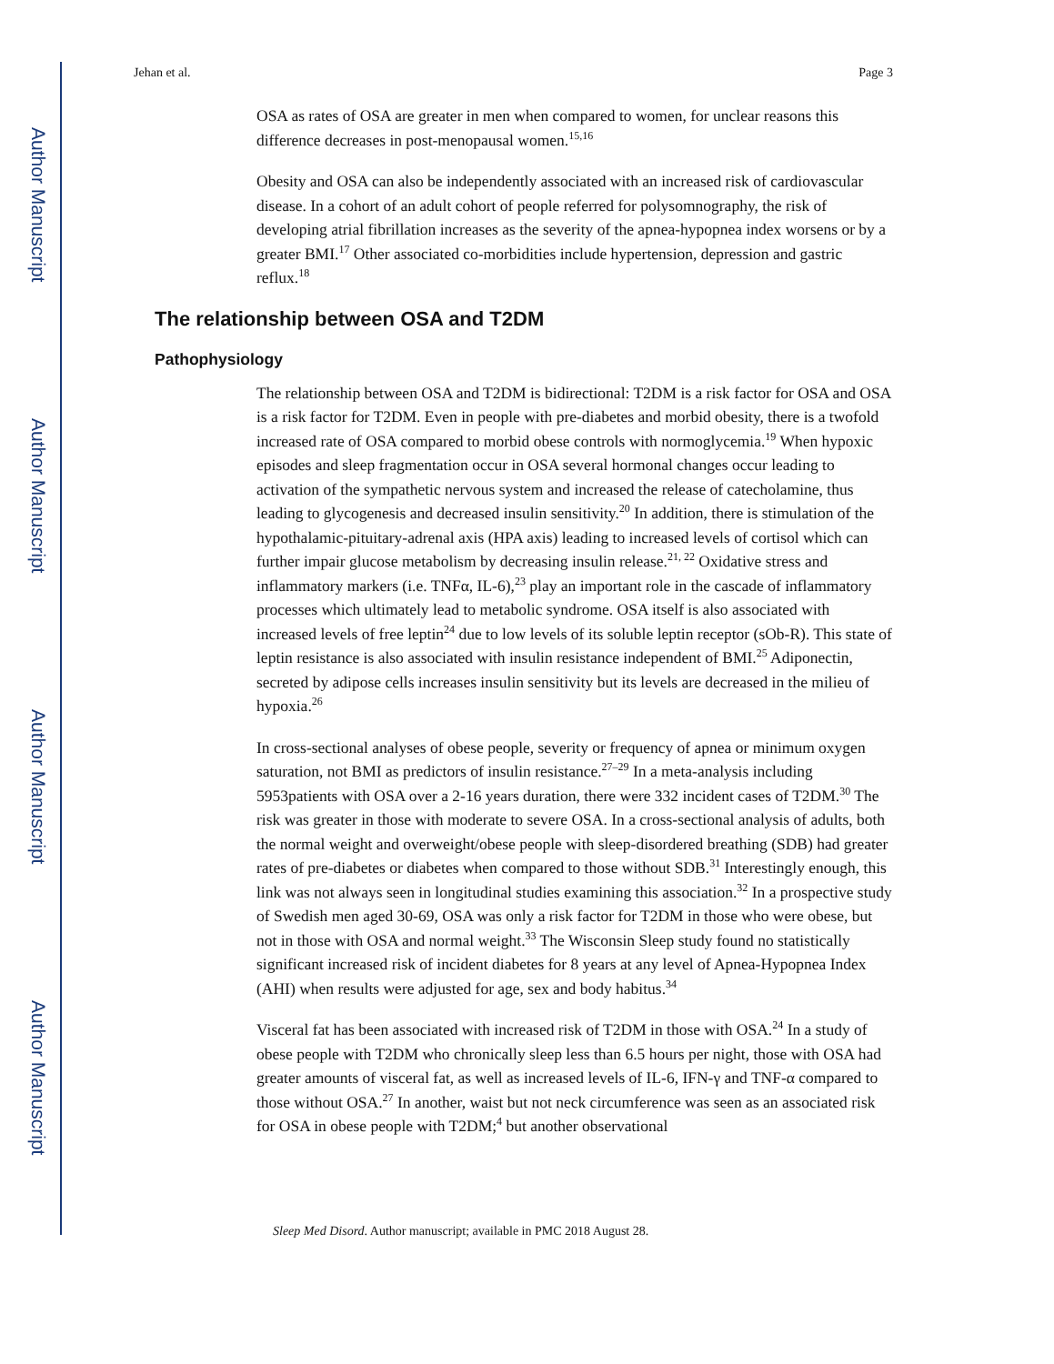Author Manuscript
Author Manuscript
Author Manuscript
Author Manuscript
Jehan et al. Page 3
OSA as rates of OSA are greater in men when compared to women, for unclear reasons this difference decreases in post-menopausal women.<sup>15,16</sup>
Obesity and OSA can also be independently associated with an increased risk of cardiovascular disease. In a cohort of an adult cohort of people referred for polysomnography, the risk of developing atrial fibrillation increases as the severity of the apnea-hypopnea index worsens or by a greater BMI.<sup>17</sup> Other associated co-morbidities include hypertension, depression and gastric reflux.<sup>18</sup>
The relationship between OSA and T2DM
Pathophysiology
The relationship between OSA and T2DM is bidirectional: T2DM is a risk factor for OSA and OSA is a risk factor for T2DM. Even in people with pre-diabetes and morbid obesity, there is a twofold increased rate of OSA compared to morbid obese controls with normoglycemia.<sup>19</sup> When hypoxic episodes and sleep fragmentation occur in OSA several hormonal changes occur leading to activation of the sympathetic nervous system and increased the release of catecholamine, thus leading to glycogenesis and decreased insulin sensitivity.<sup>20</sup> In addition, there is stimulation of the hypothalamic-pituitary-adrenal axis (HPA axis) leading to increased levels of cortisol which can further impair glucose metabolism by decreasing insulin release.<sup>21, 22</sup> Oxidative stress and inflammatory markers (i.e. TNFα, IL-6),<sup>23</sup> play an important role in the cascade of inflammatory processes which ultimately lead to metabolic syndrome. OSA itself is also associated with increased levels of free leptin<sup>24</sup> due to low levels of its soluble leptin receptor (sOb-R). This state of leptin resistance is also associated with insulin resistance independent of BMI.<sup>25</sup> Adiponectin, secreted by adipose cells increases insulin sensitivity but its levels are decreased in the milieu of hypoxia.<sup>26</sup>
In cross-sectional analyses of obese people, severity or frequency of apnea or minimum oxygen saturation, not BMI as predictors of insulin resistance.<sup>27–29</sup> In a meta-analysis including 5953patients with OSA over a 2-16 years duration, there were 332 incident cases of T2DM.<sup>30</sup> The risk was greater in those with moderate to severe OSA. In a cross-sectional analysis of adults, both the normal weight and overweight/obese people with sleep-disordered breathing (SDB) had greater rates of pre-diabetes or diabetes when compared to those without SDB.<sup>31</sup> Interestingly enough, this link was not always seen in longitudinal studies examining this association.<sup>32</sup> In a prospective study of Swedish men aged 30-69, OSA was only a risk factor for T2DM in those who were obese, but not in those with OSA and normal weight.<sup>33</sup> The Wisconsin Sleep study found no statistically significant increased risk of incident diabetes for 8 years at any level of Apnea-Hypopnea Index (AHI) when results were adjusted for age, sex and body habitus.<sup>34</sup>
Visceral fat has been associated with increased risk of T2DM in those with OSA.<sup>24</sup> In a study of obese people with T2DM who chronically sleep less than 6.5 hours per night, those with OSA had greater amounts of visceral fat, as well as increased levels of IL-6, IFN-γ and TNF-α compared to those without OSA.<sup>27</sup> In another, waist but not neck circumference was seen as an associated risk for OSA in obese people with T2DM;<sup>4</sup> but another observational
Sleep Med Disord. Author manuscript; available in PMC 2018 August 28.